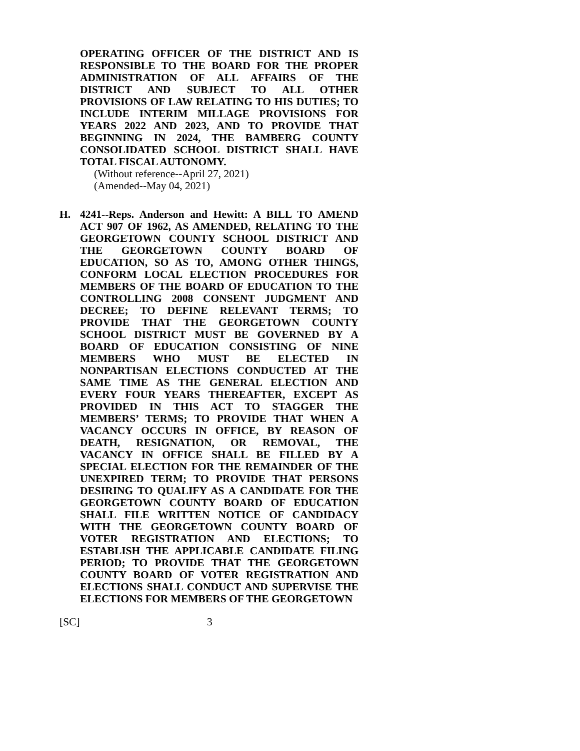OPERATING OFFICER OF THE DISTRICT AND IS RESPONSIBLE TO THE BOARD FOR THE PROPER ADMINISTRATION OF ALL AFFAIRS OF THE DISTRICT AND SUBJECT TO ALL OTHER PROVISIONS OF LAW RELATING TO HIS DUTIES; TO INCLUDE INTERIM MILLAGE PROVISIONS FOR YEARS 2022 AND 2023, AND TO PROVIDE THAT BEGINNING IN 2024, THE BAMBERG COUNTY CONSOLIDATED SCHOOL DISTRICT SHALL HAVE TOTAL FISCAL AUTONOMY.
(Without reference--April 27, 2021)
(Amended--May 04, 2021)
H. 4241--Reps. Anderson and Hewitt: A BILL TO AMEND ACT 907 OF 1962, AS AMENDED, RELATING TO THE GEORGETOWN COUNTY SCHOOL DISTRICT AND THE GEORGETOWN COUNTY BOARD OF EDUCATION, SO AS TO, AMONG OTHER THINGS, CONFORM LOCAL ELECTION PROCEDURES FOR MEMBERS OF THE BOARD OF EDUCATION TO THE CONTROLLING 2008 CONSENT JUDGMENT AND DECREE; TO DEFINE RELEVANT TERMS; TO PROVIDE THAT THE GEORGETOWN COUNTY SCHOOL DISTRICT MUST BE GOVERNED BY A BOARD OF EDUCATION CONSISTING OF NINE MEMBERS WHO MUST BE ELECTED IN NONPARTISAN ELECTIONS CONDUCTED AT THE SAME TIME AS THE GENERAL ELECTION AND EVERY FOUR YEARS THEREAFTER, EXCEPT AS PROVIDED IN THIS ACT TO STAGGER THE MEMBERS’ TERMS; TO PROVIDE THAT WHEN A VACANCY OCCURS IN OFFICE, BY REASON OF DEATH, RESIGNATION, OR REMOVAL, THE VACANCY IN OFFICE SHALL BE FILLED BY A SPECIAL ELECTION FOR THE REMAINDER OF THE UNEXPIRED TERM; TO PROVIDE THAT PERSONS DESIRING TO QUALIFY AS A CANDIDATE FOR THE GEORGETOWN COUNTY BOARD OF EDUCATION SHALL FILE WRITTEN NOTICE OF CANDIDACY WITH THE GEORGETOWN COUNTY BOARD OF VOTER REGISTRATION AND ELECTIONS; TO ESTABLISH THE APPLICABLE CANDIDATE FILING PERIOD; TO PROVIDE THAT THE GEORGETOWN COUNTY BOARD OF VOTER REGISTRATION AND ELECTIONS SHALL CONDUCT AND SUPERVISE THE ELECTIONS FOR MEMBERS OF THE GEORGETOWN
[SC] 3